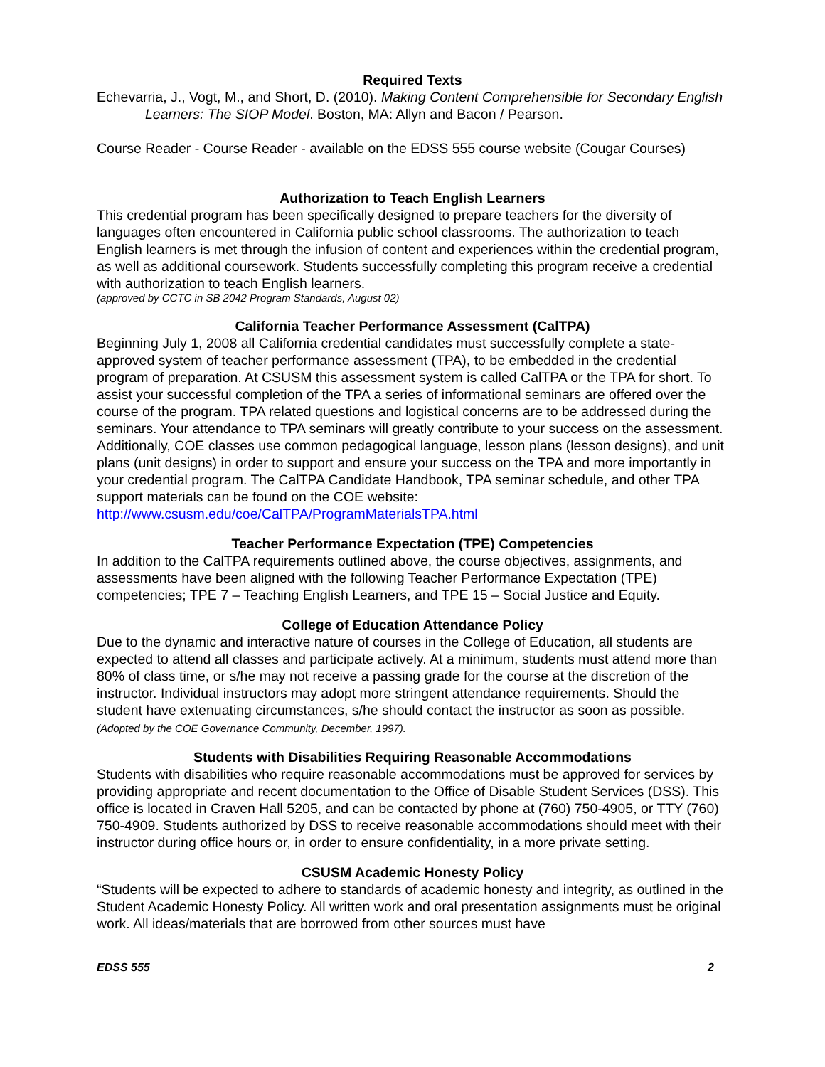Required Texts
Echevarria, J., Vogt, M., and Short, D. (2010). Making Content Comprehensible for Secondary English Learners: The SIOP Model. Boston, MA: Allyn and Bacon / Pearson.
Course Reader - Course Reader - available on the EDSS 555 course website (Cougar Courses)
Authorization to Teach English Learners
This credential program has been specifically designed to prepare teachers for the diversity of languages often encountered in California public school classrooms. The authorization to teach English learners is met through the infusion of content and experiences within the credential program, as well as additional coursework. Students successfully completing this program receive a credential with authorization to teach English learners.
(approved by CCTC in SB 2042 Program Standards, August 02)
California Teacher Performance Assessment (CalTPA)
Beginning July 1, 2008 all California credential candidates must successfully complete a state-approved system of teacher performance assessment (TPA), to be embedded in the credential program of preparation. At CSUSM this assessment system is called CalTPA or the TPA for short. To assist your successful completion of the TPA a series of informational seminars are offered over the course of the program. TPA related questions and logistical concerns are to be addressed during the seminars. Your attendance to TPA seminars will greatly contribute to your success on the assessment. Additionally, COE classes use common pedagogical language, lesson plans (lesson designs), and unit plans (unit designs) in order to support and ensure your success on the TPA and more importantly in your credential program. The CalTPA Candidate Handbook, TPA seminar schedule, and other TPA support materials can be found on the COE website: http://www.csusm.edu/coe/CalTPA/ProgramMaterialsTPA.html
Teacher Performance Expectation (TPE) Competencies
In addition to the CalTPA requirements outlined above, the course objectives, assignments, and assessments have been aligned with the following Teacher Performance Expectation (TPE) competencies; TPE 7 – Teaching English Learners, and TPE 15 – Social Justice and Equity.
College of Education Attendance Policy
Due to the dynamic and interactive nature of courses in the College of Education, all students are expected to attend all classes and participate actively. At a minimum, students must attend more than 80% of class time, or s/he may not receive a passing grade for the course at the discretion of the instructor. Individual instructors may adopt more stringent attendance requirements. Should the student have extenuating circumstances, s/he should contact the instructor as soon as possible. (Adopted by the COE Governance Community, December, 1997).
Students with Disabilities Requiring Reasonable Accommodations
Students with disabilities who require reasonable accommodations must be approved for services by providing appropriate and recent documentation to the Office of Disable Student Services (DSS). This office is located in Craven Hall 5205, and can be contacted by phone at (760) 750-4905, or TTY (760) 750-4909. Students authorized by DSS to receive reasonable accommodations should meet with their instructor during office hours or, in order to ensure confidentiality, in a more private setting.
CSUSM Academic Honesty Policy
“Students will be expected to adhere to standards of academic honesty and integrity, as outlined in the Student Academic Honesty Policy. All written work and oral presentation assignments must be original work. All ideas/materials that are borrowed from other sources must have
EDSS 555 2